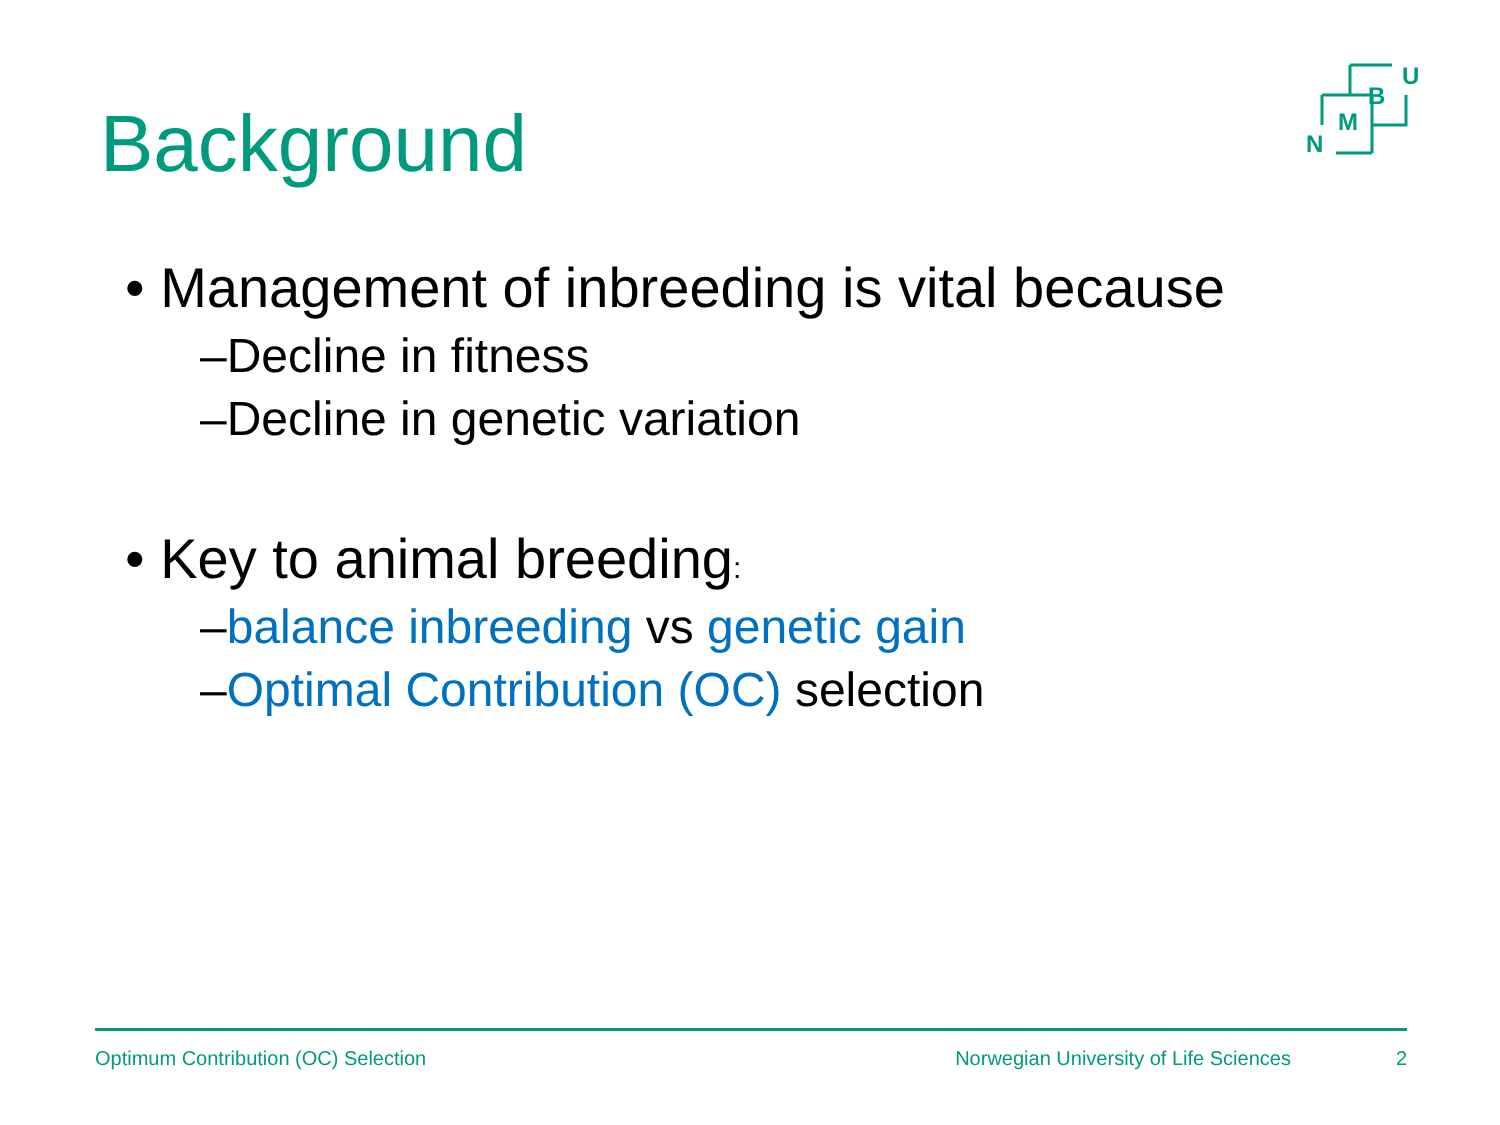Background
U
B
M
N
• Management of inbreeding is vital because
–Decline in fitness
–Decline in genetic variation
• Key to animal breeding:
–balance inbreeding vs genetic gain
–Optimal Contribution (OC) selection
Optimum Contribution (OC) Selection Norwegian University of Life Sciences 2